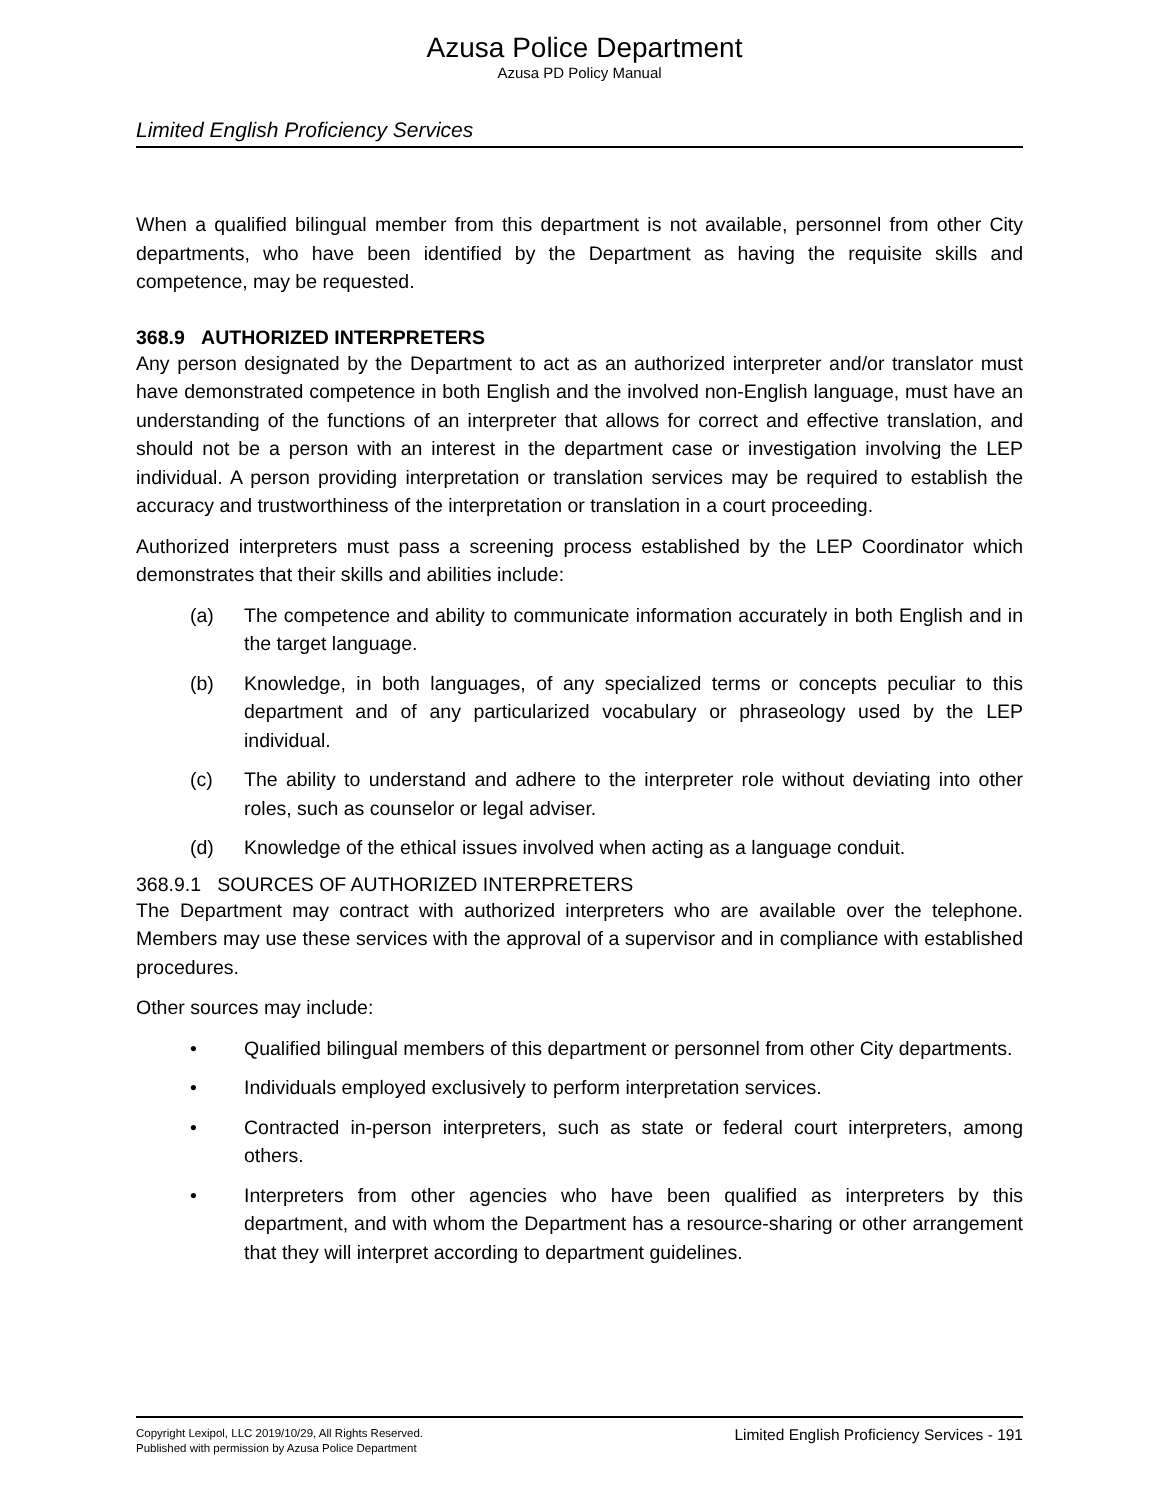Azusa Police Department
Azusa PD Policy Manual
Limited English Proficiency Services
When a qualified bilingual member from this department is not available, personnel from other City departments, who have been identified by the Department as having the requisite skills and competence, may be requested.
368.9 AUTHORIZED INTERPRETERS
Any person designated by the Department to act as an authorized interpreter and/or translator must have demonstrated competence in both English and the involved non-English language, must have an understanding of the functions of an interpreter that allows for correct and effective translation, and should not be a person with an interest in the department case or investigation involving the LEP individual. A person providing interpretation or translation services may be required to establish the accuracy and trustworthiness of the interpretation or translation in a court proceeding.
Authorized interpreters must pass a screening process established by the LEP Coordinator which demonstrates that their skills and abilities include:
(a) The competence and ability to communicate information accurately in both English and in the target language.
(b) Knowledge, in both languages, of any specialized terms or concepts peculiar to this department and of any particularized vocabulary or phraseology used by the LEP individual.
(c) The ability to understand and adhere to the interpreter role without deviating into other roles, such as counselor or legal adviser.
(d) Knowledge of the ethical issues involved when acting as a language conduit.
368.9.1 SOURCES OF AUTHORIZED INTERPRETERS
The Department may contract with authorized interpreters who are available over the telephone. Members may use these services with the approval of a supervisor and in compliance with established procedures.
Other sources may include:
• Qualified bilingual members of this department or personnel from other City departments.
• Individuals employed exclusively to perform interpretation services.
• Contracted in-person interpreters, such as state or federal court interpreters, among others.
• Interpreters from other agencies who have been qualified as interpreters by this department, and with whom the Department has a resource-sharing or other arrangement that they will interpret according to department guidelines.
Copyright Lexipol, LLC 2019/10/29, All Rights Reserved.
Published with permission by Azusa Police Department
Limited English Proficiency Services - 191